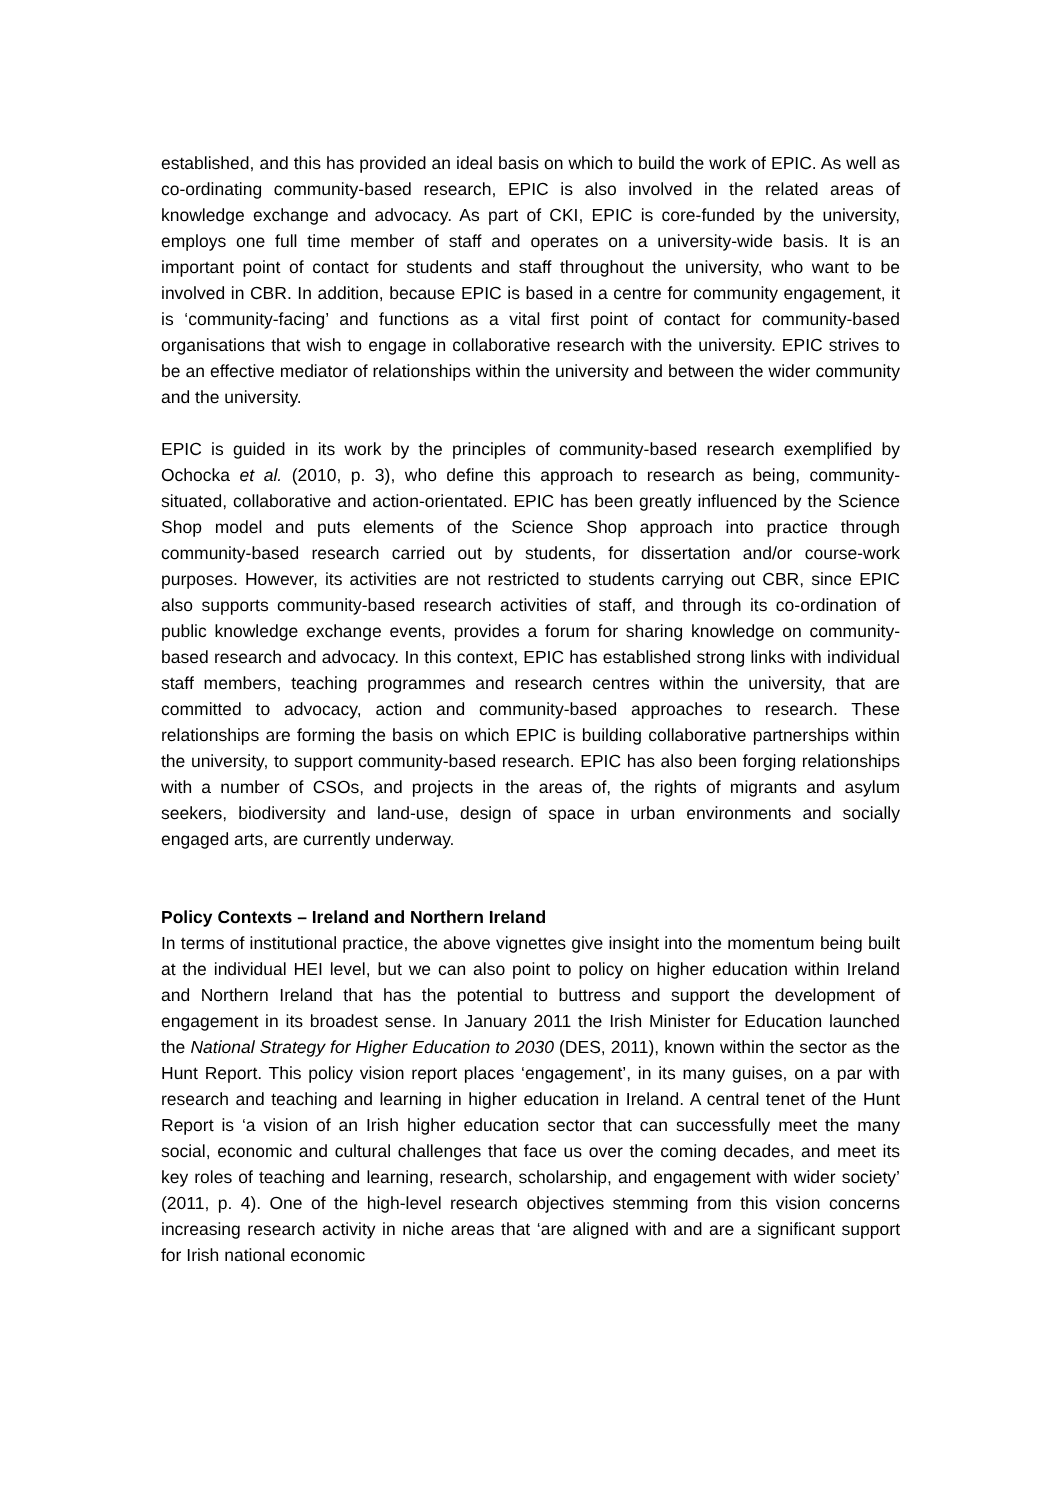established, and this has provided an ideal basis on which to build the work of EPIC. As well as co-ordinating community-based research, EPIC is also involved in the related areas of knowledge exchange and advocacy. As part of CKI, EPIC is core-funded by the university, employs one full time member of staff and operates on a university-wide basis. It is an important point of contact for students and staff throughout the university, who want to be involved in CBR. In addition, because EPIC is based in a centre for community engagement, it is ‘community-facing’ and functions as a vital first point of contact for community-based organisations that wish to engage in collaborative research with the university. EPIC strives to be an effective mediator of relationships within the university and between the wider community and the university.
EPIC is guided in its work by the principles of community-based research exemplified by Ochocka et al. (2010, p. 3), who define this approach to research as being, community-situated, collaborative and action-orientated. EPIC has been greatly influenced by the Science Shop model and puts elements of the Science Shop approach into practice through community-based research carried out by students, for dissertation and/or course-work purposes. However, its activities are not restricted to students carrying out CBR, since EPIC also supports community-based research activities of staff, and through its co-ordination of public knowledge exchange events, provides a forum for sharing knowledge on community-based research and advocacy. In this context, EPIC has established strong links with individual staff members, teaching programmes and research centres within the university, that are committed to advocacy, action and community-based approaches to research. These relationships are forming the basis on which EPIC is building collaborative partnerships within the university, to support community-based research. EPIC has also been forging relationships with a number of CSOs, and projects in the areas of, the rights of migrants and asylum seekers, biodiversity and land-use, design of space in urban environments and socially engaged arts, are currently underway.
Policy Contexts – Ireland and Northern Ireland
In terms of institutional practice, the above vignettes give insight into the momentum being built at the individual HEI level, but we can also point to policy on higher education within Ireland and Northern Ireland that has the potential to buttress and support the development of engagement in its broadest sense. In January 2011 the Irish Minister for Education launched the National Strategy for Higher Education to 2030 (DES, 2011), known within the sector as the Hunt Report. This policy vision report places ‘engagement’, in its many guises, on a par with research and teaching and learning in higher education in Ireland. A central tenet of the Hunt Report is ‘a vision of an Irish higher education sector that can successfully meet the many social, economic and cultural challenges that face us over the coming decades, and meet its key roles of teaching and learning, research, scholarship, and engagement with wider society’ (2011, p. 4). One of the high-level research objectives stemming from this vision concerns increasing research activity in niche areas that ‘are aligned with and are a significant support for Irish national economic